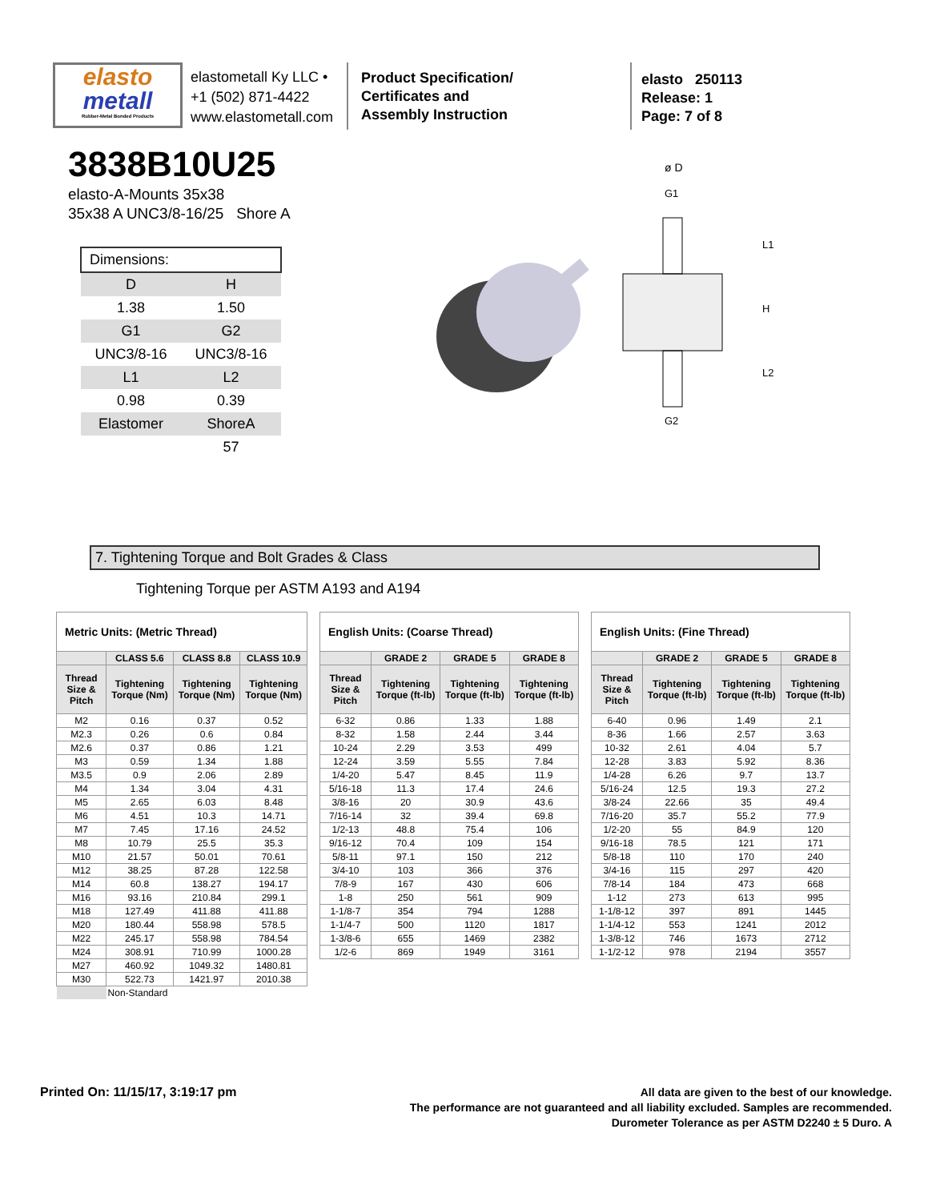elasto
metall
Rubber-Metal Bonded Products
elastometall Ky LLC •
+1 (502) 871-4422
www.elastometall.com
Product Specification/
Certificates and
Assembly Instruction
elasto 250113
Release: 1
Page: 7 of 8
3838B10U25
elasto-A-Mounts 35x38
35x38 A UNC3/8-16/25 Shore A
| Dimensions: | |
| D | H |
| 1.38 | 1.50 |
| G1 | G2 |
| UNC3/8-16 | UNC3/8-16 |
| L1 | L2 |
| 0.98 | 0.39 |
| Elastomer | ShoreA |
| | 57 |
ø D
G1
L1
H
L2
G2
7. Tightening Torque and Bolt Grades & Class
Tightening Torque per ASTM A193 and A194
| Metric Units: (Metric Thread) | | | |
| --- | --- | --- | --- |
| | CLASS 5.6 | CLASS 8.8 | CLASS 10.9 |
| Thread Size & Pitch | Tightening Torque (Nm) | Tightening Torque (Nm) | Tightening Torque (Nm) |
| M2 | 0.16 | 0.37 | 0.52 |
| M2.3 | 0.26 | 0.6 | 0.84 |
| M2.6 | 0.37 | 0.86 | 1.21 |
| M3 | 0.59 | 1.34 | 1.88 |
| M3.5 | 0.9 | 2.06 | 2.89 |
| M4 | 1.34 | 3.04 | 4.31 |
| M5 | 2.65 | 6.03 | 8.48 |
| M6 | 4.51 | 10.3 | 14.71 |
| M7 | 7.45 | 17.16 | 24.52 |
| M8 | 10.79 | 25.5 | 35.3 |
| M10 | 21.57 | 50.01 | 70.61 |
| M12 | 38.25 | 87.28 | 122.58 |
| M14 | 60.8 | 138.27 | 194.17 |
| M16 | 93.16 | 210.84 | 299.1 |
| M18 | 127.49 | 411.88 | 411.88 |
| M20 | 180.44 | 558.98 | 578.5 |
| M22 | 245.17 | 558.98 | 784.54 |
| M24 | 308.91 | 710.99 | 1000.28 |
| M27 | 460.92 | 1049.32 | 1480.81 |
| M30 | 522.73 | 1421.97 | 2010.38 |
| | Non-Standard | | |
| English Units: (Coarse Thread) | | | |
| --- | --- | --- | --- |
| | GRADE 2 | GRADE 5 | GRADE 8 |
| Thread Size & Pitch | Tightening Torque (ft-lb) | Tightening Torque (ft-lb) | Tightening Torque (ft-lb) |
| 6-32 | 0.86 | 1.33 | 1.88 |
| 8-32 | 1.58 | 2.44 | 3.44 |
| 10-24 | 2.29 | 3.53 | 499 |
| 12-24 | 3.59 | 5.55 | 7.84 |
| 1/4-20 | 5.47 | 8.45 | 11.9 |
| 5/16-18 | 11.3 | 17.4 | 24.6 |
| 3/8-16 | 20 | 30.9 | 43.6 |
| 7/16-14 | 32 | 39.4 | 69.8 |
| 1/2-13 | 48.8 | 75.4 | 106 |
| 9/16-12 | 70.4 | 109 | 154 |
| 5/8-11 | 97.1 | 150 | 212 |
| 3/4-10 | 103 | 366 | 376 |
| 7/8-9 | 167 | 430 | 606 |
| 1-8 | 250 | 561 | 909 |
| 1-1/8-7 | 354 | 794 | 1288 |
| 1-1/4-7 | 500 | 1120 | 1817 |
| 1-3/8-6 | 655 | 1469 | 2382 |
| 1/2-6 | 869 | 1949 | 3161 |
| English Units: (Fine Thread) | | | |
| --- | --- | --- | --- |
| | GRADE 2 | GRADE 5 | GRADE 8 |
| Thread Size & Pitch | Tightening Torque (ft-lb) | Tightening Torque (ft-lb) | Tightening Torque (ft-lb) |
| 6-40 | 0.96 | 1.49 | 2.1 |
| 8-36 | 1.66 | 2.57 | 3.63 |
| 10-32 | 2.61 | 4.04 | 5.7 |
| 12-28 | 3.83 | 5.92 | 8.36 |
| 1/4-28 | 6.26 | 9.7 | 13.7 |
| 5/16-24 | 12.5 | 19.3 | 27.2 |
| 3/8-24 | 22.66 | 35 | 49.4 |
| 7/16-20 | 35.7 | 55.2 | 77.9 |
| 1/2-20 | 55 | 84.9 | 120 |
| 9/16-18 | 78.5 | 121 | 171 |
| 5/8-18 | 110 | 170 | 240 |
| 3/4-16 | 115 | 297 | 420 |
| 7/8-14 | 184 | 473 | 668 |
| 1-12 | 273 | 613 | 995 |
| 1-1/8-12 | 397 | 891 | 1445 |
| 1-1/4-12 | 553 | 1241 | 2012 |
| 1-3/8-12 | 746 | 1673 | 2712 |
| 1-1/2-12 | 978 | 2194 | 3557 |
Printed On: 11/15/17, 3:19:17 pm
All data are given to the best of our knowledge.
The performance are not guaranteed and all liability excluded. Samples are recommended.
Durometer Tolerance as per ASTM D2240 ± 5 Duro. A